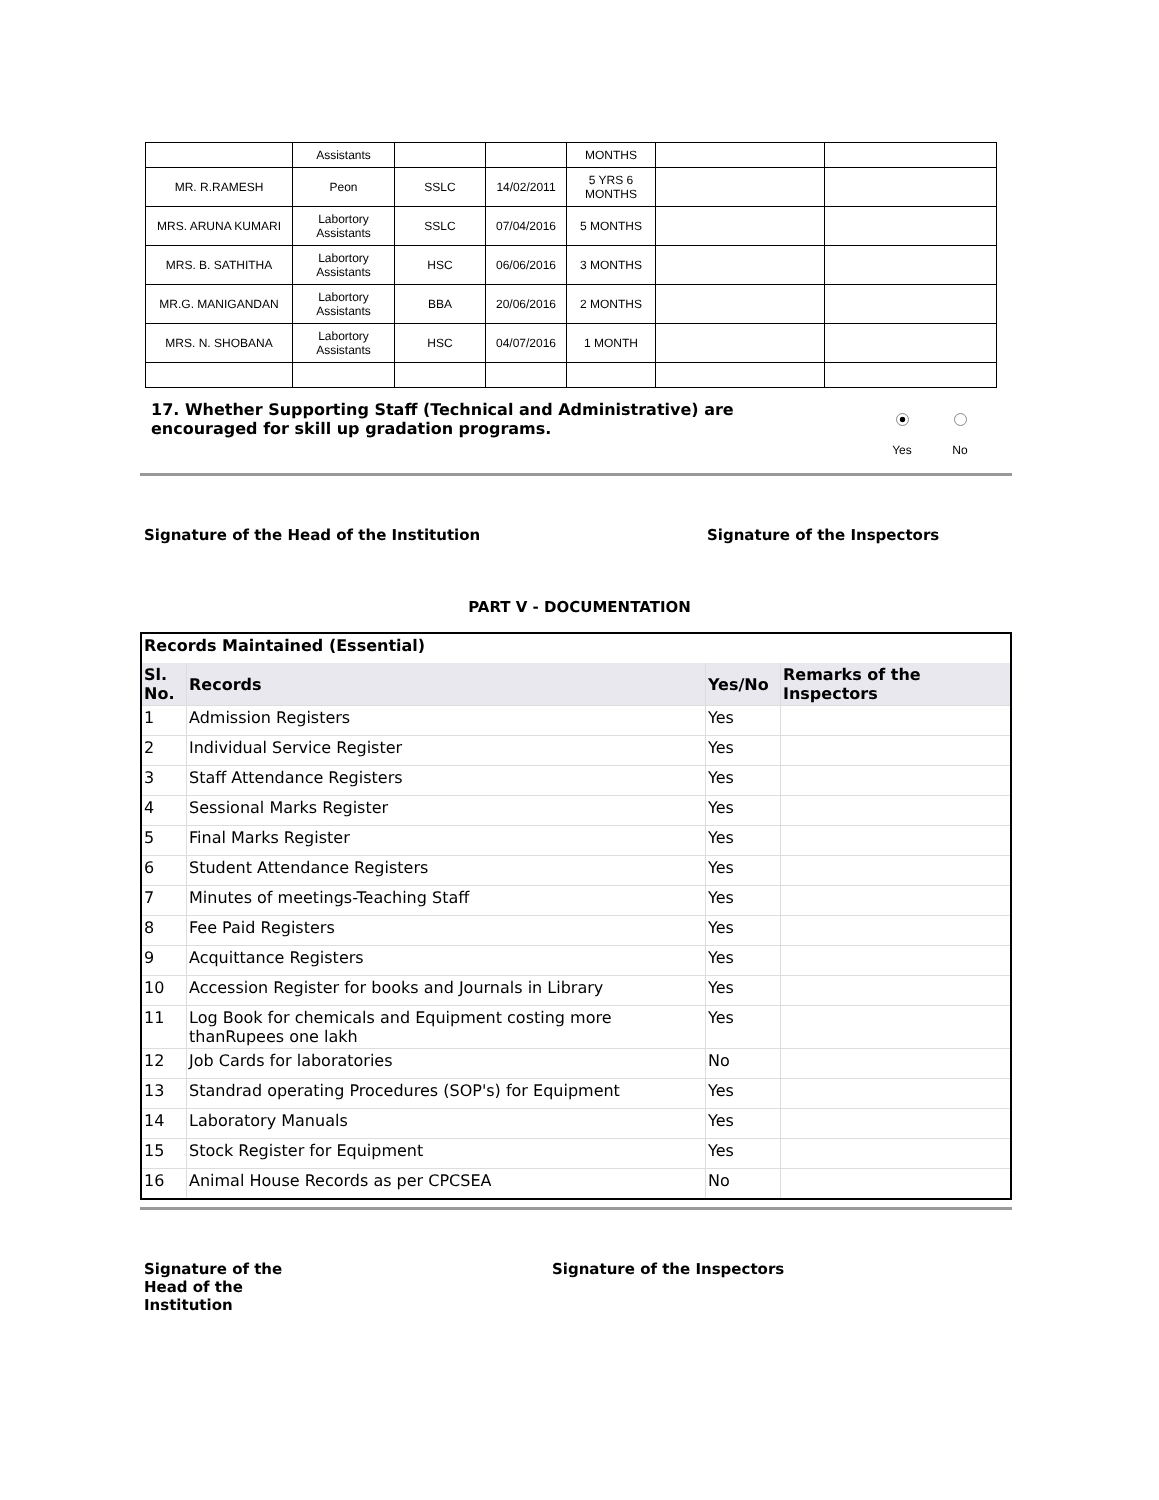| | Assistants | | | MONTHS | | |
| MR. R.RAMESH | Peon | SSLC | 14/02/2011 | 5 YRS 6 MONTHS | | |
| MRS. ARUNA KUMARI | Labortory Assistants | SSLC | 07/04/2016 | 5 MONTHS | | |
| MRS. B. SATHITHA | Labortory Assistants | HSC | 06/06/2016 | 3 MONTHS | | |
| MR.G. MANIGANDAN | Labortory Assistants | BBA | 20/06/2016 | 2 MONTHS | | |
| MRS. N. SHOBANA | Labortory Assistants | HSC | 04/07/2016 | 1 MONTH | | |
17. Whether Supporting Staff (Technical and Administrative) are encouraged for skill up gradation programs.
Yes
No
Signature of the Head of the Institution
Signature of the Inspectors
PART V - DOCUMENTATION
| Records Maintained (Essential) | | | |
| Sl. No. | Records | Yes/No | Remarks of the Inspectors |
| 1 | Admission Registers | Yes | |
| 2 | Individual Service Register | Yes | |
| 3 | Staff Attendance Registers | Yes | |
| 4 | Sessional Marks Register | Yes | |
| 5 | Final Marks Register | Yes | |
| 6 | Student Attendance Registers | Yes | |
| 7 | Minutes of meetings-Teaching Staff | Yes | |
| 8 | Fee Paid Registers | Yes | |
| 9 | Acquittance Registers | Yes | |
| 10 | Accession Register for books and Journals in Library | Yes | |
| 11 | Log Book for chemicals and Equipment costing more thanRupees one lakh | Yes | |
| 12 | Job Cards for laboratories | No | |
| 13 | Standrad operating Procedures (SOP's) for Equipment | Yes | |
| 14 | Laboratory Manuals | Yes | |
| 15 | Stock Register for Equipment | Yes | |
| 16 | Animal House Records as per CPCSEA | No | |
Signature of the Head of the Institution
Signature of the Inspectors